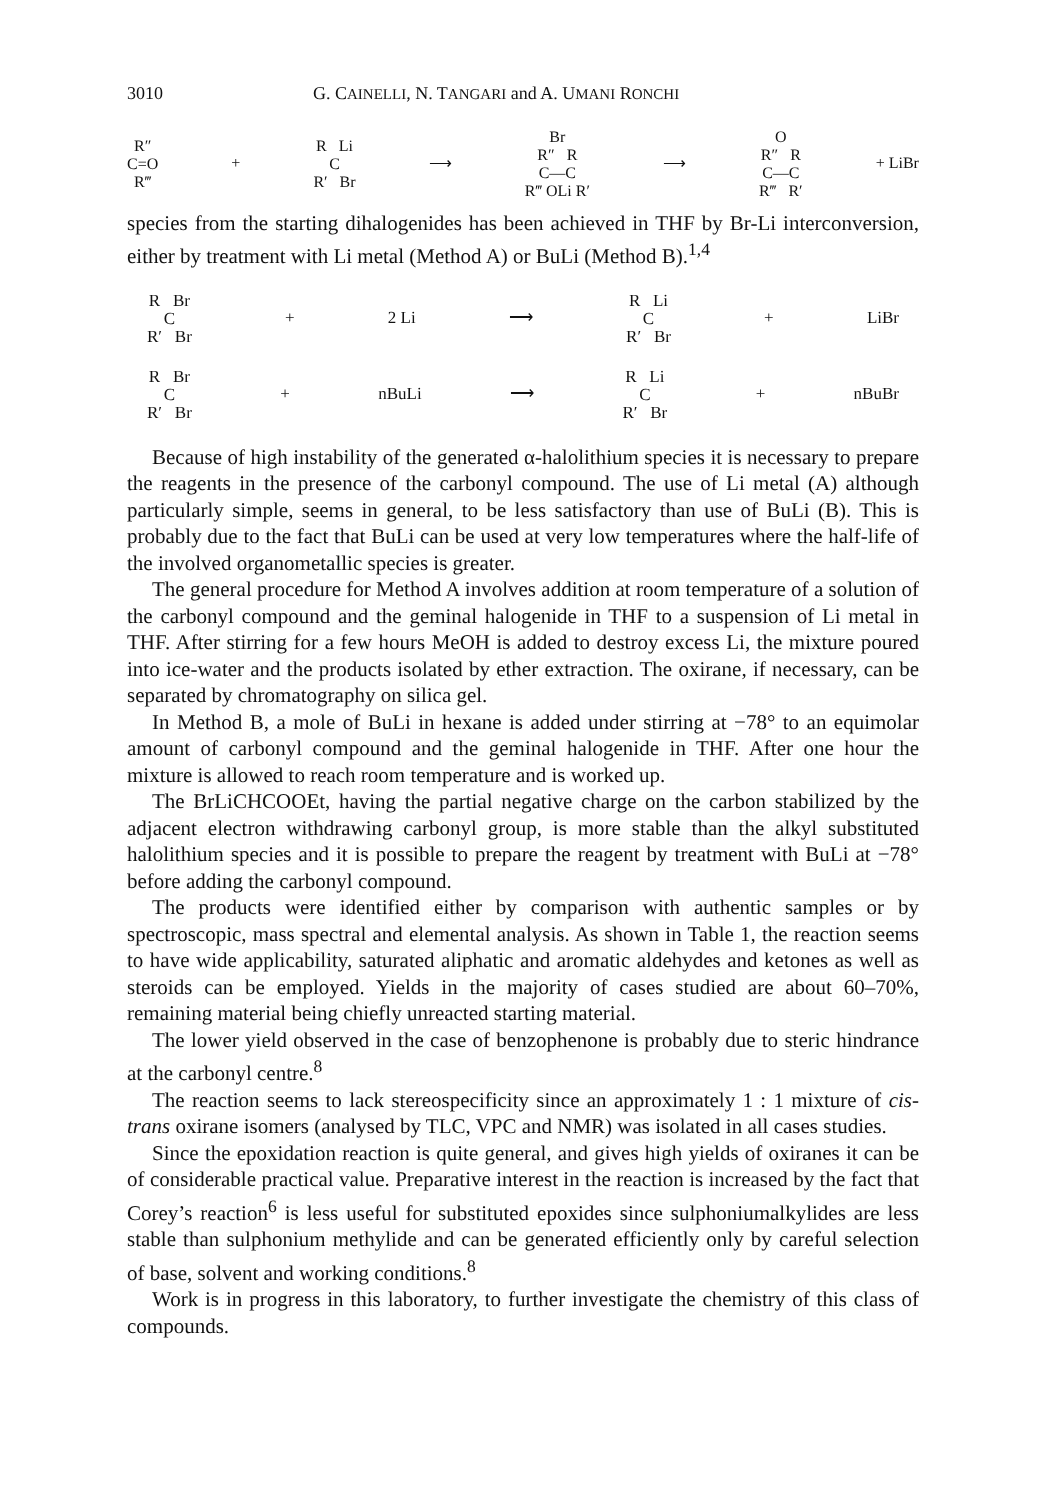3010 G. CAINELLI, N. TANGARI and A. UMANI RONCHI
R″
C=O
R‴ + R Li
C
R′ Br ⟶ Br
R″ R
C—C
R‴ OLi R′ ⟶ O
R″ R
C—C
R‴ R′ + LiBr
species from the starting dihalogenides has been achieved in THF by Br-Li interconversion, either by treatment with Li metal (Method A) or BuLi (Method B).<sup>1,4</sup>
R Br
C
R′ Br + 2 Li ⟶ R Li
C
R′ Br + LiBr
R Br
C
R′ Br + nBuLi ⟶ R Li
C
R′ Br + nBuBr
Because of high instability of the generated α-halolithium species it is necessary to prepare the reagents in the presence of the carbonyl compound. The use of Li metal (A) although particularly simple, seems in general, to be less satisfactory than use of BuLi (B). This is probably due to the fact that BuLi can be used at very low temperatures where the half-life of the involved organometallic species is greater.
The general procedure for Method A involves addition at room temperature of a solution of the carbonyl compound and the geminal halogenide in THF to a suspension of Li metal in THF. After stirring for a few hours MeOH is added to destroy excess Li, the mixture poured into ice-water and the products isolated by ether extraction. The oxirane, if necessary, can be separated by chromatography on silica gel.
In Method B, a mole of BuLi in hexane is added under stirring at −78° to an equimolar amount of carbonyl compound and the geminal halogenide in THF. After one hour the mixture is allowed to reach room temperature and is worked up.
The BrLiCHCOOEt, having the partial negative charge on the carbon stabilized by the adjacent electron withdrawing carbonyl group, is more stable than the alkyl substituted halolithium species and it is possible to prepare the reagent by treatment with BuLi at −78° before adding the carbonyl compound.
The products were identified either by comparison with authentic samples or by spectroscopic, mass spectral and elemental analysis. As shown in Table 1, the reaction seems to have wide applicability, saturated aliphatic and aromatic aldehydes and ketones as well as steroids can be employed. Yields in the majority of cases studied are about 60–70%, remaining material being chiefly unreacted starting material.
The lower yield observed in the case of benzophenone is probably due to steric hindrance at the carbonyl centre.<sup>8</sup>
The reaction seems to lack stereospecificity since an approximately 1 : 1 mixture of cis-trans oxirane isomers (analysed by TLC, VPC and NMR) was isolated in all cases studies.
Since the epoxidation reaction is quite general, and gives high yields of oxiranes it can be of considerable practical value. Preparative interest in the reaction is increased by the fact that Corey’s reaction<sup>6</sup> is less useful for substituted epoxides since sulphoniumalkylides are less stable than sulphonium methylide and can be generated efficiently only by careful selection of base, solvent and working conditions.<sup>8</sup>
Work is in progress in this laboratory, to further investigate the chemistry of this class of compounds.